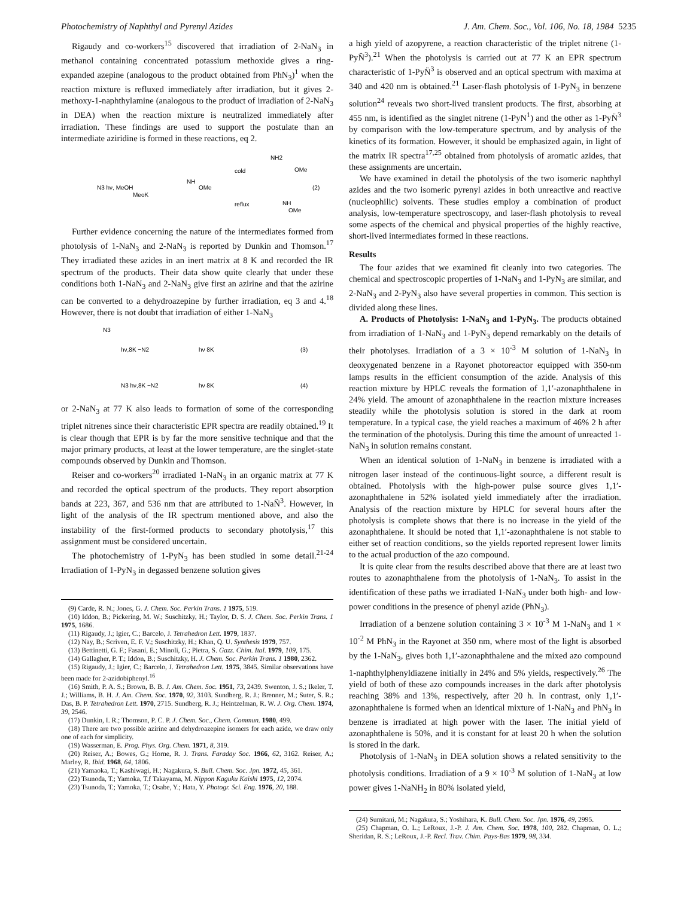Photochemistry of Naphthyl and Pyrenyl Azides J. Am. Chem. Soc., Vol. 106, No. 18, 1984 5235
Rigaudy and co-workers<sup>15</sup> discovered that irradiation of 2-NaN<sub>3</sub> in methanol containing concentrated potassium methoxide gives a ring-expanded azepine (analogous to the product obtained from PhN<sub>3</sub>)<sup>1</sup> when the reaction mixture is refluxed immediately after irradiation, but it gives 2-methoxy-1-naphthylamine (analogous to the product of irradiation of 2-NaN<sub>3</sub> in DEA) when the reaction mixture is neutralized immediately after irradiation. These findings are used to support the postulate than an intermediate aziridine is formed in these reactions, eq 2.
N3 hν, MeOH
MeoK
NH
OMe
cold
reflux
NH2
OMe
(2)
NH
OMe
Further evidence concerning the nature of the intermediates formed from photolysis of 1-NaN<sub>3</sub> and 2-NaN<sub>3</sub> is reported by Dunkin and Thomson.<sup>17</sup> They irradiated these azides in an inert matrix at 8 K and recorded the IR spectrum of the products. Their data show quite clearly that under these conditions both 1-NaN<sub>3</sub> and 2-NaN<sub>3</sub> give first an azirine and that the azirine can be converted to a dehydroazepine by further irradiation, eq 3 and 4.<sup>18</sup> However, there is not doubt that irradiation of either 1-NaN<sub>3</sub>
N3
hν,8K −N2
hν 8K
(3)
N3 hν,8K −N2
hν 8K
(4)
or 2-NaN<sub>3</sub> at 77 K also leads to formation of some of the corresponding triplet nitrenes since their characteristic EPR spectra are readily obtained.<sup>19</sup> It is clear though that EPR is by far the more sensitive technique and that the major primary products, at least at the lower temperature, are the singlet-state compounds observed by Dunkin and Thomson.
Reiser and co-workers<sup>20</sup> irradiated 1-NaN<sub>3</sub> in an organic matrix at 77 K and recorded the optical spectrum of the products. They report absorption bands at 223, 367, and 536 nm that are attributed to 1-NaN̈<sup>3</sup>. However, in light of the analysis of the IR spectrum mentioned above, and also the instability of the first-formed products to secondary photolysis,<sup>17</sup> this assignment must be considered uncertain.
The photochemistry of 1-PyN<sub>3</sub> has been studied in some detail.<sup>21-24</sup> Irradiation of 1-PyN<sub>3</sub> in degassed benzene solution gives
(9) Carde, R. N.; Jones, G. J. Chem. Soc. Perkin Trans. 1 1975, 519.
(10) Iddon, B.; Pickering, M. W.; Suschitzky, H.; Taylor, D. S. J. Chem. Soc. Perkin Trans. 1 1975, 1686.
(11) Rigaudy, J.; Igier, C.; Barcelo, J. Tetrahedron Lett. 1979, 1837.
(12) Nay, B.; Scriven, E. F. V.; Suschitzky, H.; Khan, Q. U. Synthesis 1979, 757.
(13) Bettinetti, G. F.; Fasani, E.; Minoli, G.; Pietra, S. Gazz. Chim. Ital. 1979, 109, 175.
(14) Gallagher, P. T.; Iddon, B.; Suschitzky, H. J. Chem. Soc. Perkin Trans. 1 1980, 2362.
(15) Rigaudy, J.; Igier, C.; Barcelo, J. Tetrahedron Lett. 1975, 3845. Similar observations have been made for 2-azidobiphenyl.<sup>16</sup>
(16) Smith, P. A. S.; Brown, B. B. J. Am. Chem. Soc. 1951, 73, 2439. Swenton, J. S.; Ikeler, T. J.; Williams, B. H. J. Am. Chem. Soc. 1970, 92, 3103. Sundberg, R. J.; Brenner, M.; Suter, S. R.; Das, B. P. Tetrahedron Lett. 1970, 2715. Sundberg, R. J.; Heintzelman, R. W. J. Org. Chem. 1974, 39, 2546.
(17) Dunkin, I. R.; Thomson, P. C. P. J. Chem. Soc., Chem. Commun. 1980, 499.
(18) There are two possible azirine and dehydroazepine isomers for each azide, we draw only one of each for simplicity.
(19) Wasserman, E. Prog. Phys. Org. Chem. 1971, 8, 319.
(20) Reiser, A.; Bowes, G.; Horne, R. J. Trans. Faraday Soc. 1966, 62, 3162. Reiser, A.; Marley, R. Ibid. 1968, 64, 1806.
(21) Yamaoka, T.; Kashiwagi, H.; Nagakura, S. Bull. Chem. Soc. Jpn. 1972, 45, 361.
(22) Tsunoda, T.; Yamoka, T.f Takayama, M. Nippon Kaguku Kaishi 1975, 12, 2074.
(23) Tsunoda, T.; Yamoka, T.; Osabe, Y.; Hata, Y. Photogr. Sci. Eng. 1976, 20, 188.
a high yield of azopyrene, a reaction characteristic of the triplet nitrene (1-PyN̈<sup>3</sup>).<sup>21</sup> When the photolysis is carried out at 77 K an EPR spectrum characteristic of 1-PyN̈<sup>3</sup> is observed and an optical spectrum with maxima at 340 and 420 nm is obtained.<sup>21</sup> Laser-flash photolysis of 1-PyN<sub>3</sub> in benzene solution<sup>24</sup> reveals two short-lived transient products. The first, absorbing at 455 nm, is identified as the singlet nitrene (1-PyN<sup>1</sup>) and the other as 1-PyN̈<sup>3</sup> by comparison with the low-temperature spectrum, and by analysis of the kinetics of its formation. However, it should be emphasized again, in light of the matrix IR spectra<sup>17,25</sup> obtained from photolysis of aromatic azides, that these assignments are uncertain.
We have examined in detail the photolysis of the two isomeric naphthyl azides and the two isomeric pyrenyl azides in both unreactive and reactive (nucleophilic) solvents. These studies employ a combination of product analysis, low-temperature spectroscopy, and laser-flash photolysis to reveal some aspects of the chemical and physical properties of the highly reactive, short-lived intermediates formed in these reactions.
Results
The four azides that we examined fit cleanly into two categories. The chemical and spectroscopic properties of 1-NaN<sub>3</sub> and 1-PyN<sub>3</sub> are similar, and 2-NaN<sub>3</sub> and 2-PyN<sub>3</sub> also have several properties in common. This section is divided along these lines.
A. Products of Photolysis: 1-NaN<sub>3</sub> and 1-PyN<sub>3</sub>. The products obtained from irradiation of 1-NaN<sub>3</sub> and 1-PyN<sub>3</sub> depend remarkably on the details of their photolyses. Irradiation of a 3 × 10<sup>-3</sup> M solution of 1-NaN<sub>3</sub> in deoxygenated benzene in a Rayonet photoreactor equipped with 350-nm lamps results in the efficient consumption of the azide. Analysis of this reaction mixture by HPLC reveals the formation of 1,1′-azonaphthalene in 24% yield. The amount of azonaphthalene in the reaction mixture increases steadily while the photolysis solution is stored in the dark at room temperature. In a typical case, the yield reaches a maximum of 46% 2 h after the termination of the photolysis. During this time the amount of unreacted 1-NaN<sub>3</sub> in solution remains constant.
When an identical solution of 1-NaN<sub>3</sub> in benzene is irradiated with a nitrogen laser instead of the continuous-light source, a different result is obtained. Photolysis with the high-power pulse source gives 1,1′-azonaphthalene in 52% isolated yield immediately after the irradiation. Analysis of the reaction mixture by HPLC for several hours after the photolysis is complete shows that there is no increase in the yield of the azonaphthalene. It should be noted that 1,1′-azonaphthalene is not stable to either set of reaction conditions, so the yields reported represent lower limits to the actual production of the azo compound.
It is quite clear from the results described above that there are at least two routes to azonaphthalene from the photolysis of 1-NaN<sub>3</sub>. To assist in the identification of these paths we irradiated 1-NaN<sub>3</sub> under both high- and low-power conditions in the presence of phenyl azide (PhN<sub>3</sub>).
Irradiation of a benzene solution containing 3 × 10<sup>-3</sup> M 1-NaN<sub>3</sub> and 1 × 10<sup>-2</sup> M PhN<sub>3</sub> in the Rayonet at 350 nm, where most of the light is absorbed by the 1-NaN<sub>3</sub>, gives both 1,1′-azonaphthalene and the mixed azo compound 1-naphthylphenyldiazene initially in 24% and 5% yields, respectively.<sup>26</sup> The yield of both of these azo compounds increases in the dark after photolysis reaching 38% and 13%, respectively, after 20 h. In contrast, only 1,1′-azonaphthalene is formed when an identical mixture of 1-NaN<sub>3</sub> and PhN<sub>3</sub> in benzene is irradiated at high power with the laser. The initial yield of azonaphthalene is 50%, and it is constant for at least 20 h when the solution is stored in the dark.
Photolysis of 1-NaN<sub>3</sub> in DEA solution shows a related sensitivity to the photolysis conditions. Irradiation of a 9 × 10<sup>-3</sup> M solution of 1-NaN<sub>3</sub> at low power gives 1-NaNH<sub>2</sub> in 80% isolated yield,
(24) Sumitani, M.; Nagakura, S.; Yoshihara, K. Bull. Chem. Soc. Jpn. 1976, 49, 2995.
(25) Chapman, O. L.; LeRoux, J.-P. J. Am. Chem. Soc. 1978, 100, 282. Chapman, O. L.; Sheridan, R. S.; LeRoux, J.-P. Recl. Trav. Chim. Pays-Bas 1979, 98, 334.